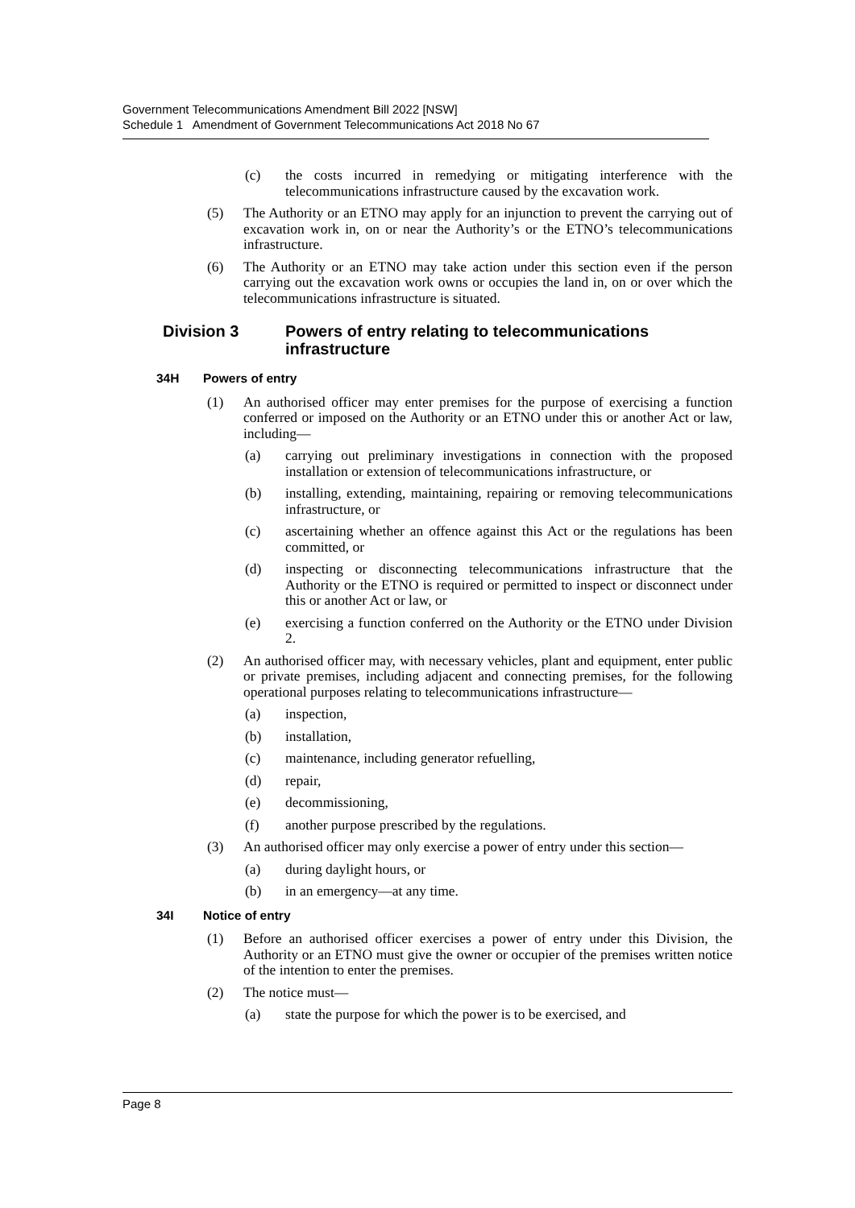Government Telecommunications Amendment Bill 2022 [NSW]
Schedule 1 Amendment of Government Telecommunications Act 2018 No 67
(c) the costs incurred in remedying or mitigating interference with the telecommunications infrastructure caused by the excavation work.
(5) The Authority or an ETNO may apply for an injunction to prevent the carrying out of excavation work in, on or near the Authority’s or the ETNO’s telecommunications infrastructure.
(6) The Authority or an ETNO may take action under this section even if the person carrying out the excavation work owns or occupies the land in, on or over which the telecommunications infrastructure is situated.
Division 3 Powers of entry relating to telecommunications infrastructure
34H Powers of entry
(1) An authorised officer may enter premises for the purpose of exercising a function conferred or imposed on the Authority or an ETNO under this or another Act or law, including—
(a) carrying out preliminary investigations in connection with the proposed installation or extension of telecommunications infrastructure, or
(b) installing, extending, maintaining, repairing or removing telecommunications infrastructure, or
(c) ascertaining whether an offence against this Act or the regulations has been committed, or
(d) inspecting or disconnecting telecommunications infrastructure that the Authority or the ETNO is required or permitted to inspect or disconnect under this or another Act or law, or
(e) exercising a function conferred on the Authority or the ETNO under Division 2.
(2) An authorised officer may, with necessary vehicles, plant and equipment, enter public or private premises, including adjacent and connecting premises, for the following operational purposes relating to telecommunications infrastructure—
(a) inspection,
(b) installation,
(c) maintenance, including generator refuelling,
(d) repair,
(e) decommissioning,
(f) another purpose prescribed by the regulations.
(3) An authorised officer may only exercise a power of entry under this section—
(a) during daylight hours, or
(b) in an emergency—at any time.
34I Notice of entry
(1) Before an authorised officer exercises a power of entry under this Division, the Authority or an ETNO must give the owner or occupier of the premises written notice of the intention to enter the premises.
(2) The notice must—
(a) state the purpose for which the power is to be exercised, and
Page 8